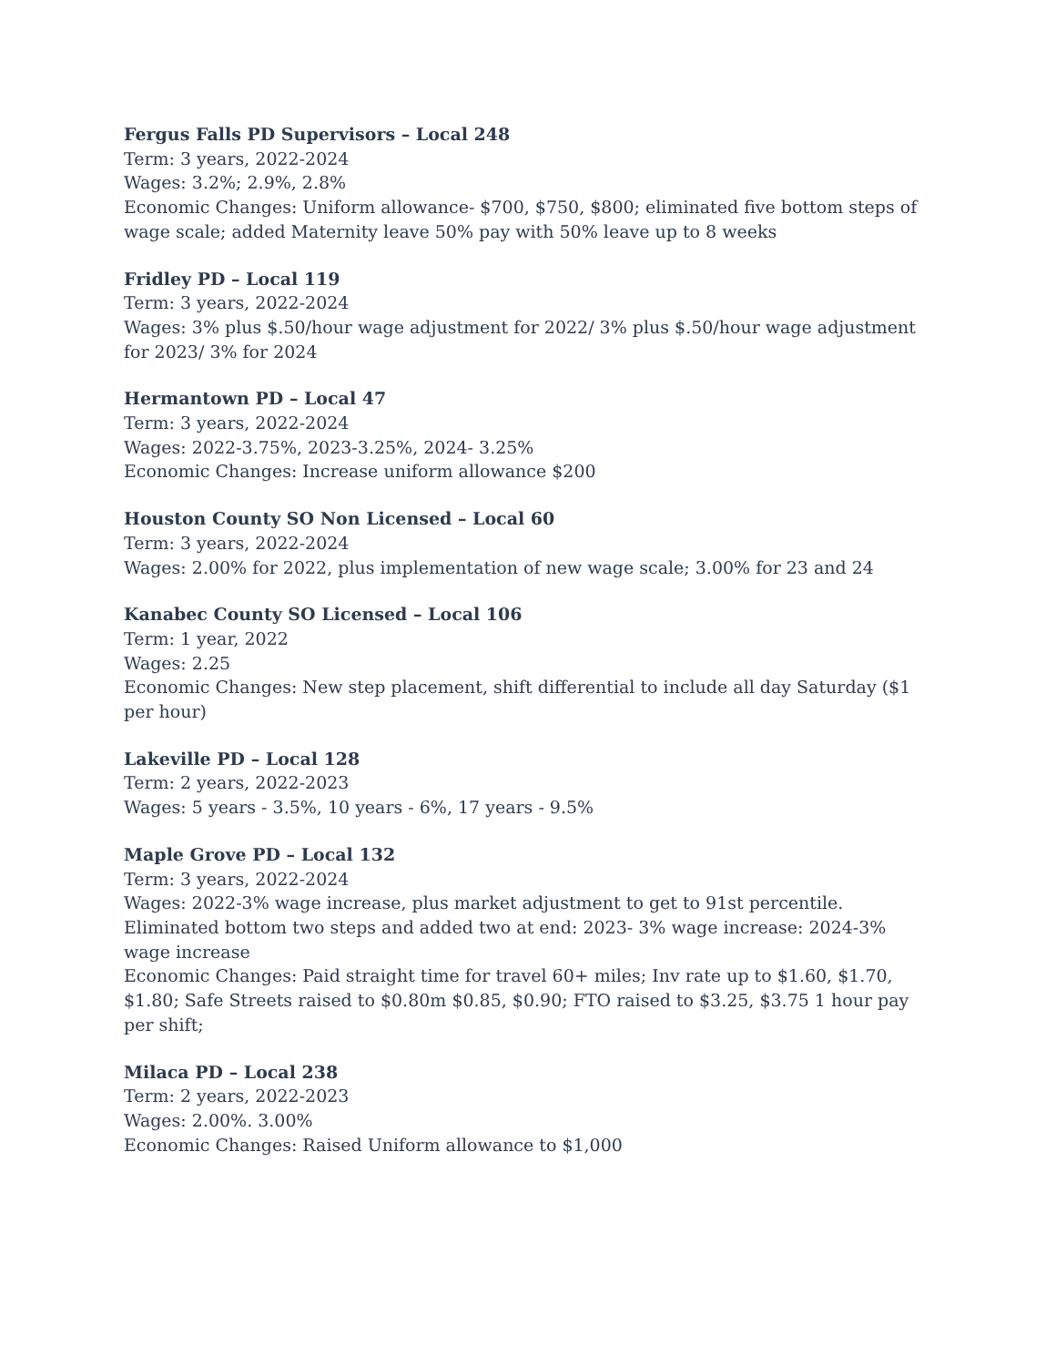Fergus Falls PD Supervisors – Local 248
Term: 3 years, 2022-2024
Wages: 3.2%; 2.9%, 2.8%
Economic Changes: Uniform allowance- $700, $750, $800; eliminated five bottom steps of wage scale; added Maternity leave 50% pay with 50% leave up to 8 weeks
Fridley PD – Local 119
Term: 3 years, 2022-2024
Wages: 3% plus $.50/hour wage adjustment for 2022/ 3% plus $.50/hour wage adjustment for 2023/ 3% for 2024
Hermantown PD – Local 47
Term: 3 years, 2022-2024
Wages: 2022-3.75%, 2023-3.25%, 2024- 3.25%
Economic Changes: Increase uniform allowance $200
Houston County SO Non Licensed – Local 60
Term: 3 years, 2022-2024
Wages: 2.00% for 2022, plus implementation of new wage scale; 3.00% for 23 and 24
Kanabec County SO Licensed – Local 106
Term: 1 year, 2022
Wages: 2.25
Economic Changes: New step placement, shift differential to include all day Saturday ($1 per hour)
Lakeville PD – Local 128
Term: 2 years, 2022-2023
Wages: 5 years - 3.5%, 10 years - 6%, 17 years - 9.5%
Maple Grove PD – Local 132
Term: 3 years, 2022-2024
Wages: 2022-3% wage increase, plus market adjustment to get to 91st percentile. Eliminated bottom two steps and added two at end: 2023- 3% wage increase: 2024-3% wage increase
Economic Changes: Paid straight time for travel 60+ miles; Inv rate up to $1.60, $1.70, $1.80; Safe Streets raised to $0.80m $0.85, $0.90; FTO raised to $3.25, $3.75 1 hour pay per shift;
Milaca PD – Local 238
Term: 2 years, 2022-2023
Wages: 2.00%. 3.00%
Economic Changes: Raised Uniform allowance to $1,000